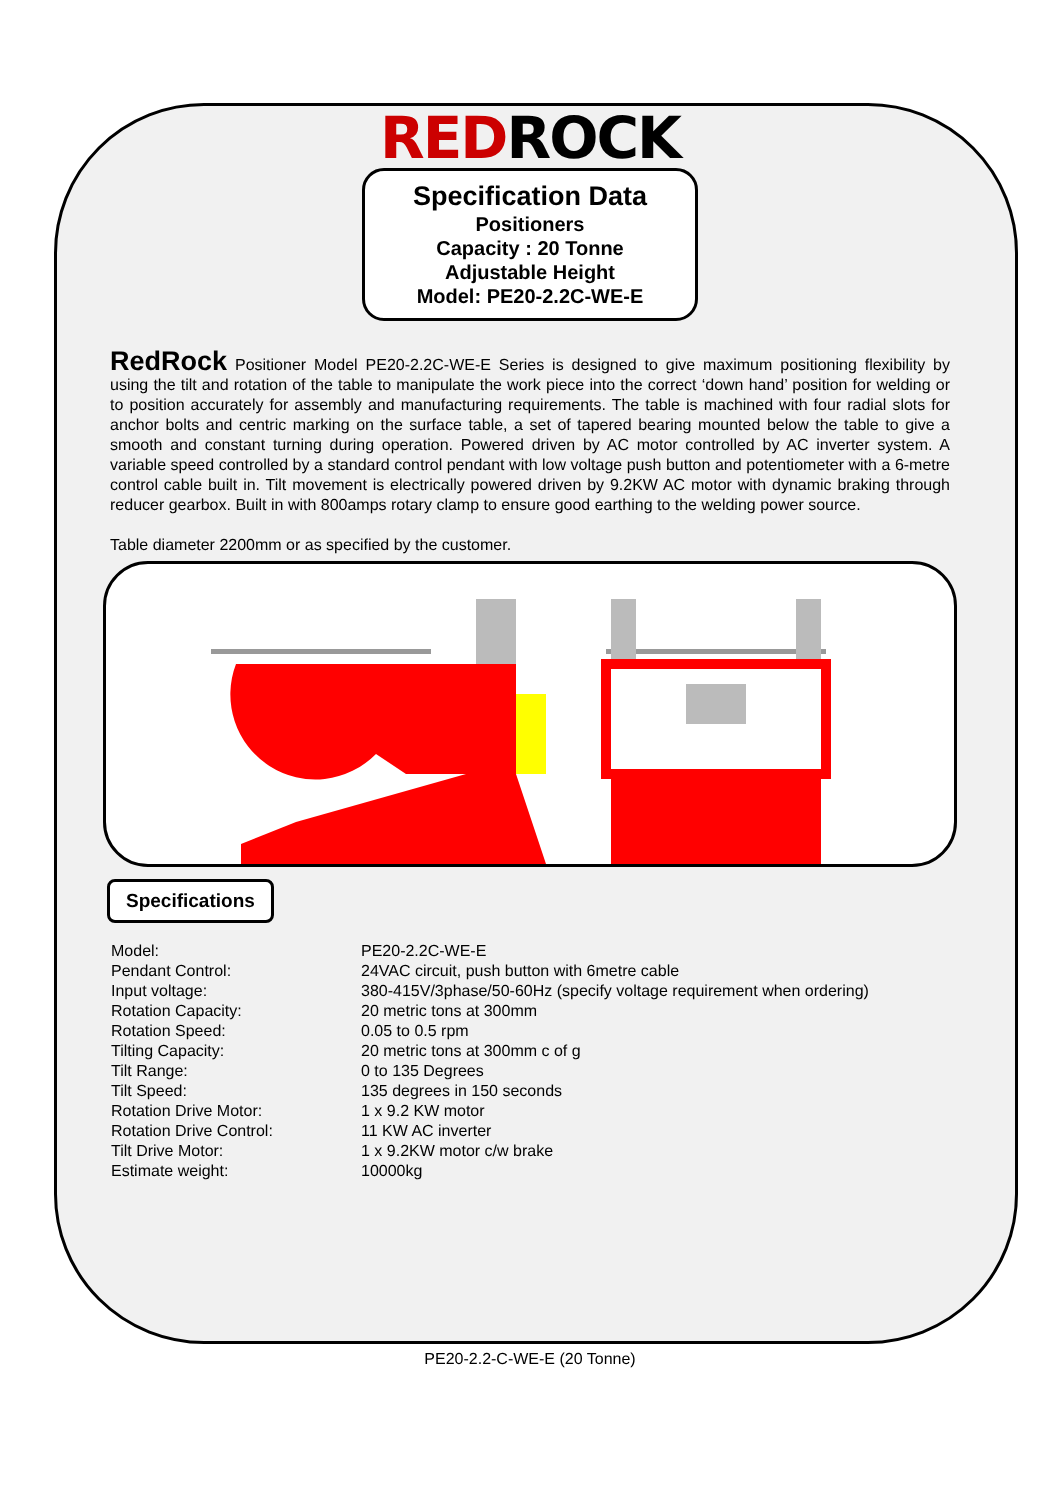REDROCK
Specification Data
Positioners
Capacity : 20 Tonne
Adjustable Height
Model: PE20-2.2C-WE-E
RedRock Positioner Model PE20-2.2C-WE-E Series is designed to give maximum positioning flexibility by using the tilt and rotation of the table to manipulate the work piece into the correct ‘down hand’ position for welding or to position accurately for assembly and manufacturing requirements. The table is machined with four radial slots for anchor bolts and centric marking on the surface table, a set of tapered bearing mounted below the table to give a smooth and constant turning during operation. Powered driven by AC motor controlled by AC inverter system. A variable speed controlled by a standard control pendant with low voltage push button and potentiometer with a 6-metre control cable built in. Tilt movement is electrically powered driven by 9.2KW AC motor with dynamic braking through reducer gearbox. Built in with 800amps rotary clamp to ensure good earthing to the welding power source.
Table diameter 2200mm or as specified by the customer.
Specifications
| Model: | PE20-2.2C-WE-E |
| Pendant Control: | 24VAC circuit, push button with 6metre cable |
| Input voltage: | 380-415V/3phase/50-60Hz (specify voltage requirement when ordering) |
| Rotation Capacity: | 20 metric tons at 300mm |
| Rotation Speed: | 0.05 to 0.5 rpm |
| Tilting Capacity: | 20 metric tons at 300mm c of g |
| Tilt Range: | 0 to 135 Degrees |
| Tilt Speed: | 135 degrees in 150 seconds |
| Rotation Drive Motor: | 1 x 9.2 KW motor |
| Rotation Drive Control: | 11 KW AC inverter |
| Tilt Drive Motor: | 1 x 9.2KW motor c/w brake |
| Estimate weight: | 10000kg |
PE20-2.2-C-WE-E (20 Tonne)